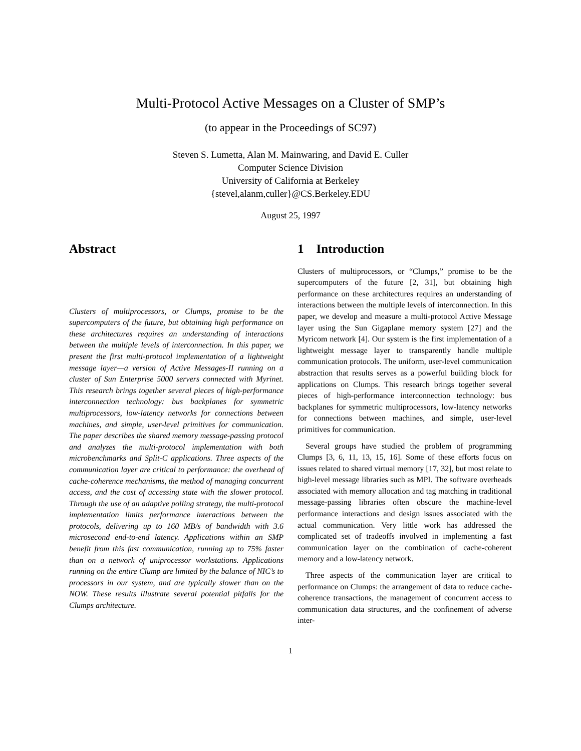Multi-Protocol Active Messages on a Cluster of SMP’s
(to appear in the Proceedings of SC97)
Steven S. Lumetta, Alan M. Mainwaring, and David E. Culler
Computer Science Division
University of California at Berkeley
{stevel,alanm,culler}@CS.Berkeley.EDU
August 25, 1997
Abstract
Clusters of multiprocessors, or Clumps, promise to be the supercomputers of the future, but obtaining high performance on these architectures requires an understanding of interactions between the multiple levels of interconnection. In this paper, we present the first multi-protocol implementation of a lightweight message layer—a version of Active Messages-II running on a cluster of Sun Enterprise 5000 servers connected with Myrinet. This research brings together several pieces of high-performance interconnection technology: bus backplanes for symmetric multiprocessors, low-latency networks for connections between machines, and simple, user-level primitives for communication. The paper describes the shared memory message-passing protocol and analyzes the multi-protocol implementation with both microbenchmarks and Split-C applications. Three aspects of the communication layer are critical to performance: the overhead of cache-coherence mechanisms, the method of managing concurrent access, and the cost of accessing state with the slower protocol. Through the use of an adaptive polling strategy, the multi-protocol implementation limits performance interactions between the protocols, delivering up to 160 MB/s of bandwidth with 3.6 microsecond end-to-end latency. Applications within an SMP benefit from this fast communication, running up to 75% faster than on a network of uniprocessor workstations. Applications running on the entire Clump are limited by the balance of NIC’s to processors in our system, and are typically slower than on the NOW. These results illustrate several potential pitfalls for the Clumps architecture.
1 Introduction
Clusters of multiprocessors, or “Clumps,” promise to be the supercomputers of the future [2, 31], but obtaining high performance on these architectures requires an understanding of interactions between the multiple levels of interconnection. In this paper, we develop and measure a multi-protocol Active Message layer using the Sun Gigaplane memory system [27] and the Myricom network [4]. Our system is the first implementation of a lightweight message layer to transparently handle multiple communication protocols. The uniform, user-level communication abstraction that results serves as a powerful building block for applications on Clumps. This research brings together several pieces of high-performance interconnection technology: bus backplanes for symmetric multiprocessors, low-latency networks for connections between machines, and simple, user-level primitives for communication.
Several groups have studied the problem of programming Clumps [3, 6, 11, 13, 15, 16]. Some of these efforts focus on issues related to shared virtual memory [17, 32], but most relate to high-level message libraries such as MPI. The software overheads associated with memory allocation and tag matching in traditional message-passing libraries often obscure the machine-level performance interactions and design issues associated with the actual communication. Very little work has addressed the complicated set of tradeoffs involved in implementing a fast communication layer on the combination of cache-coherent memory and a low-latency network.
Three aspects of the communication layer are critical to performance on Clumps: the arrangement of data to reduce cache-coherence transactions, the management of concurrent access to communication data structures, and the confinement of adverse inter-
1